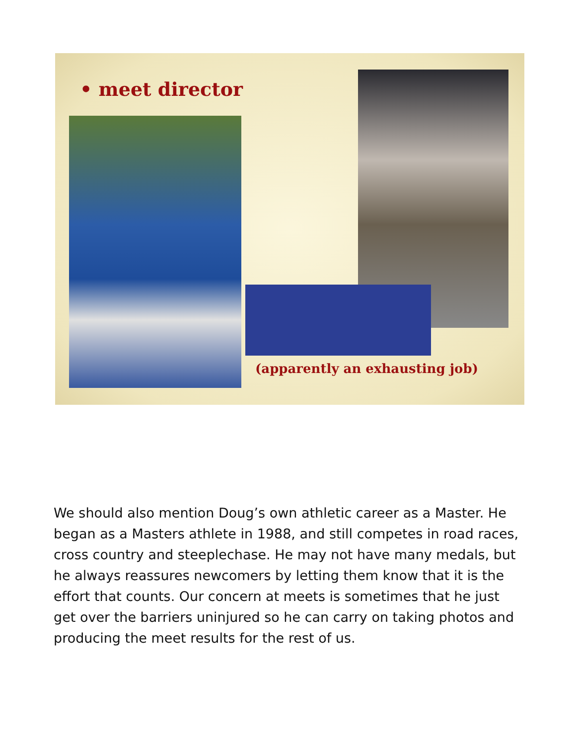• meet director
(apparently an exhausting job)
We should also mention Doug’s own athletic career as a Master. He began as a Masters athlete in 1988, and still competes in road races, cross country and steeplechase. He may not have many medals, but he always reassures newcomers by letting them know that it is the effort that counts. Our concern at meets is sometimes that he just get over the barriers uninjured so he can carry on taking photos and producing the meet results for the rest of us.